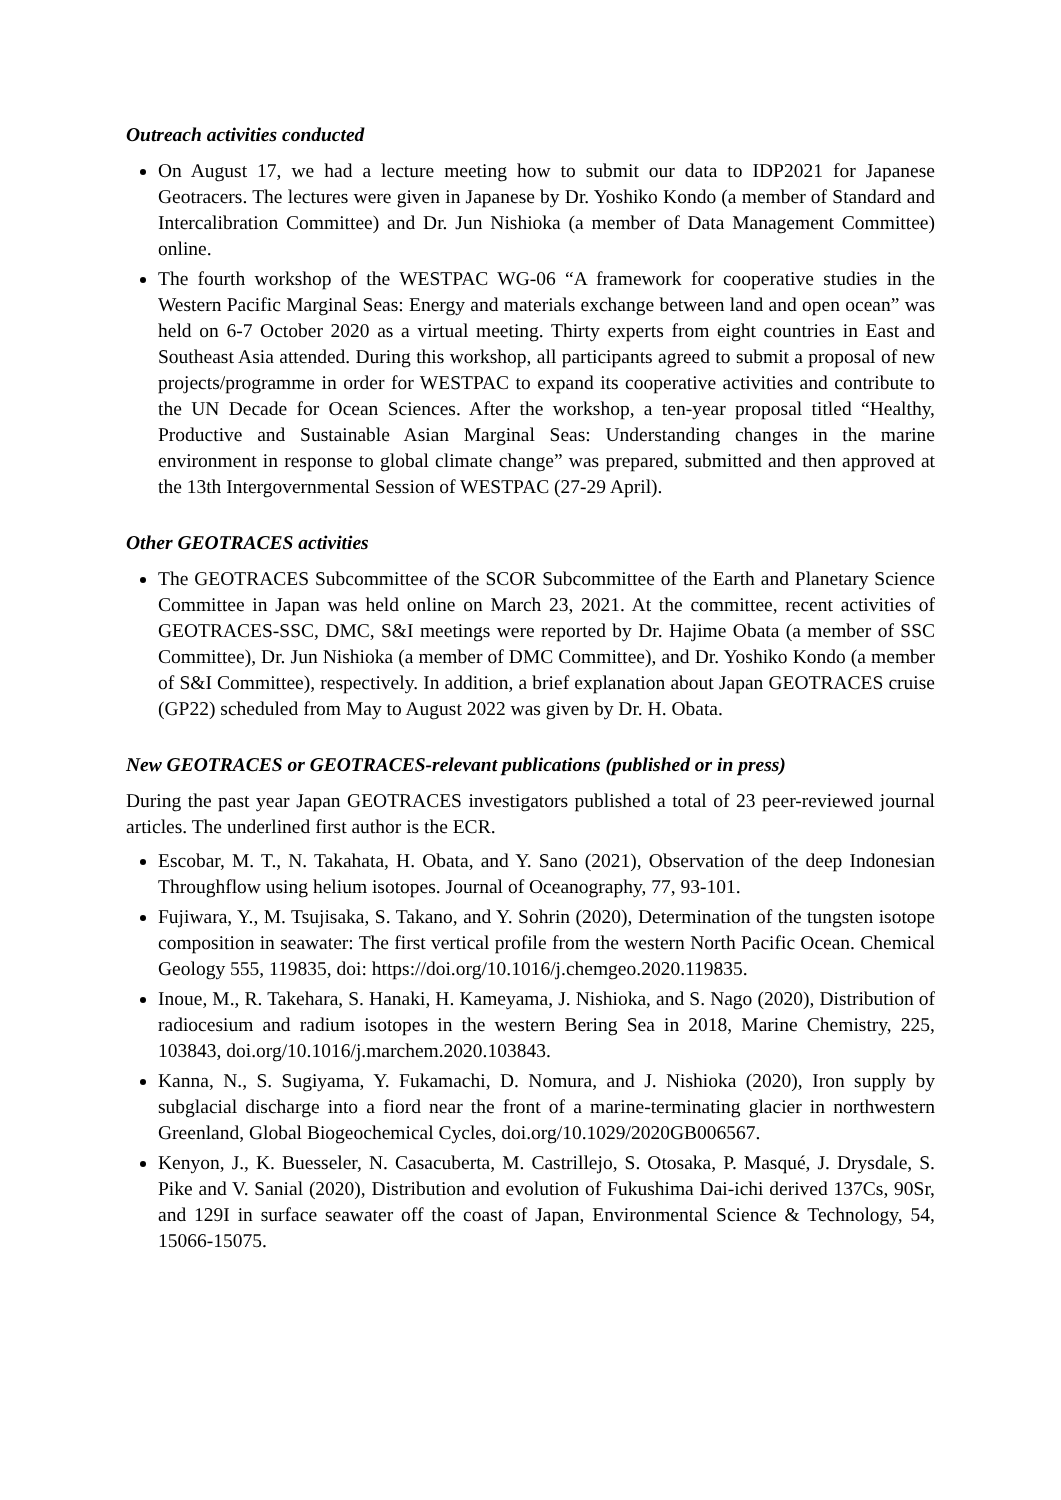Outreach activities conducted
On August 17, we had a lecture meeting how to submit our data to IDP2021 for Japanese Geotracers. The lectures were given in Japanese by Dr. Yoshiko Kondo (a member of Standard and Intercalibration Committee) and Dr. Jun Nishioka (a member of Data Management Committee) online.
The fourth workshop of the WESTPAC WG-06 “A framework for cooperative studies in the Western Pacific Marginal Seas: Energy and materials exchange between land and open ocean” was held on 6-7 October 2020 as a virtual meeting. Thirty experts from eight countries in East and Southeast Asia attended. During this workshop, all participants agreed to submit a proposal of new projects/programme in order for WESTPAC to expand its cooperative activities and contribute to the UN Decade for Ocean Sciences. After the workshop, a ten-year proposal titled “Healthy, Productive and Sustainable Asian Marginal Seas: Understanding changes in the marine environment in response to global climate change” was prepared, submitted and then approved at the 13th Intergovernmental Session of WESTPAC (27-29 April).
Other GEOTRACES activities
The GEOTRACES Subcommittee of the SCOR Subcommittee of the Earth and Planetary Science Committee in Japan was held online on March 23, 2021. At the committee, recent activities of GEOTRACES-SSC, DMC, S&I meetings were reported by Dr. Hajime Obata (a member of SSC Committee), Dr. Jun Nishioka (a member of DMC Committee), and Dr. Yoshiko Kondo (a member of S&I Committee), respectively. In addition, a brief explanation about Japan GEOTRACES cruise (GP22) scheduled from May to August 2022 was given by Dr. H. Obata.
New GEOTRACES or GEOTRACES-relevant publications (published or in press)
During the past year Japan GEOTRACES investigators published a total of 23 peer-reviewed journal articles. The underlined first author is the ECR.
Escobar, M. T., N. Takahata, H. Obata, and Y. Sano (2021), Observation of the deep Indonesian Throughflow using helium isotopes. Journal of Oceanography, 77, 93-101.
Fujiwara, Y., M. Tsujisaka, S. Takano, and Y. Sohrin (2020), Determination of the tungsten isotope composition in seawater: The first vertical profile from the western North Pacific Ocean. Chemical Geology 555, 119835, doi: https://doi.org/10.1016/j.chemgeo.2020.119835.
Inoue, M., R. Takehara, S. Hanaki, H. Kameyama, J. Nishioka, and S. Nago (2020), Distribution of radiocesium and radium isotopes in the western Bering Sea in 2018, Marine Chemistry, 225, 103843, doi.org/10.1016/j.marchem.2020.103843.
Kanna, N., S. Sugiyama, Y. Fukamachi, D. Nomura, and J. Nishioka (2020), Iron supply by subglacial discharge into a fiord near the front of a marine-terminating glacier in northwestern Greenland, Global Biogeochemical Cycles, doi.org/10.1029/2020GB006567.
Kenyon, J., K. Buesseler, N. Casacuberta, M. Castrillejo, S. Otosaka, P. Masqué, J. Drysdale, S. Pike and V. Sanial (2020), Distribution and evolution of Fukushima Dai-ichi derived 137Cs, 90Sr, and 129I in surface seawater off the coast of Japan, Environmental Science & Technology, 54, 15066-15075.